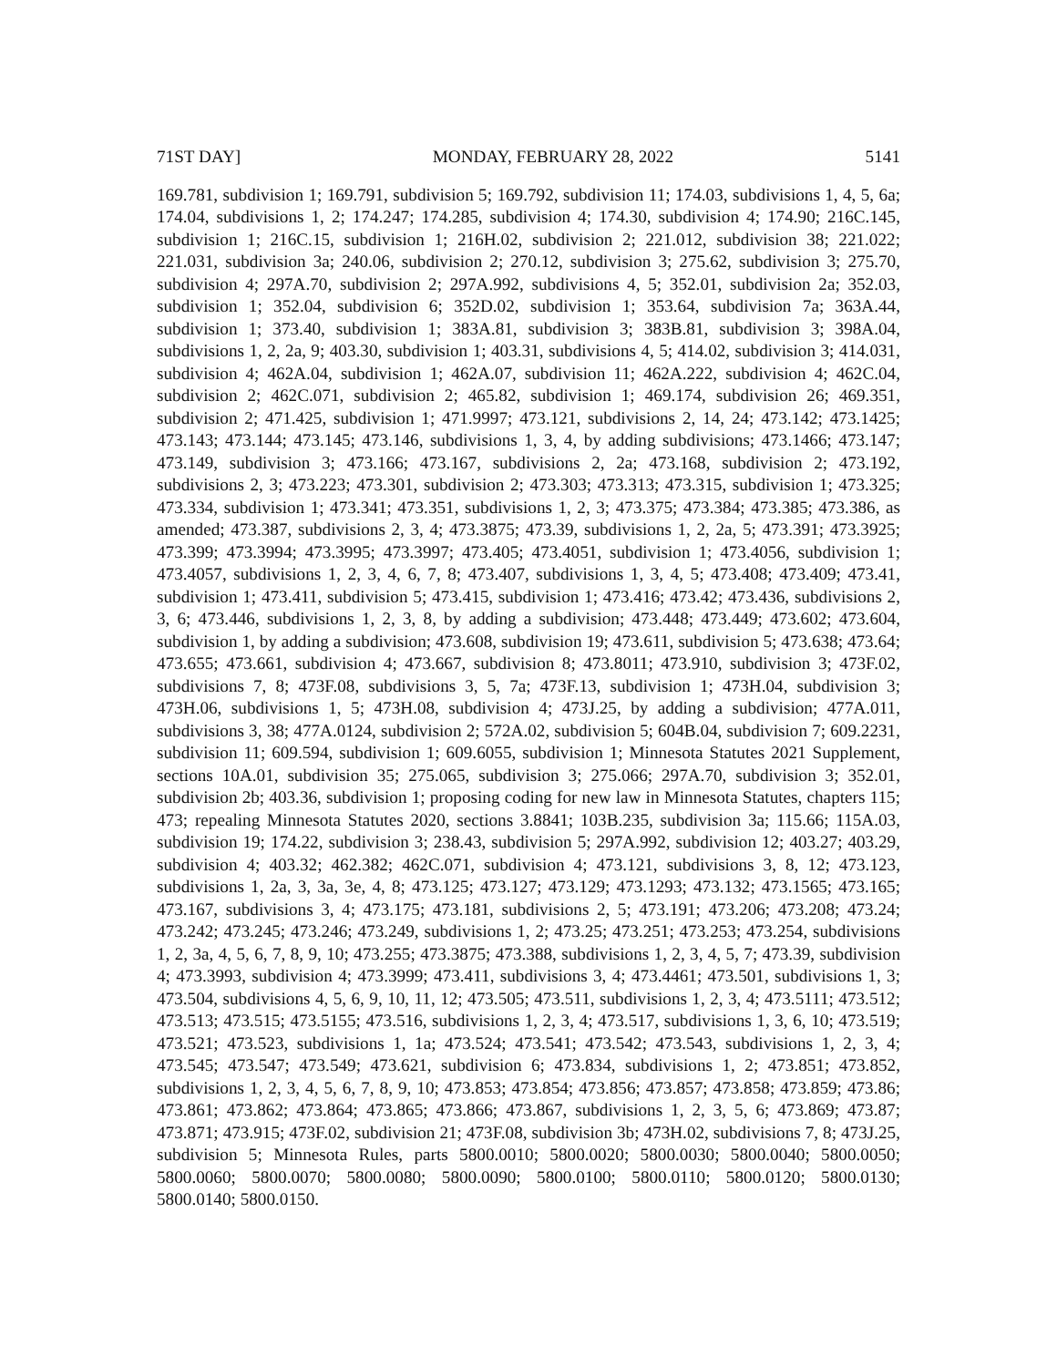71ST DAY] MONDAY, FEBRUARY 28, 2022 5141
169.781, subdivision 1; 169.791, subdivision 5; 169.792, subdivision 11; 174.03, subdivisions 1, 4, 5, 6a; 174.04, subdivisions 1, 2; 174.247; 174.285, subdivision 4; 174.30, subdivision 4; 174.90; 216C.145, subdivision 1; 216C.15, subdivision 1; 216H.02, subdivision 2; 221.012, subdivision 38; 221.022; 221.031, subdivision 3a; 240.06, subdivision 2; 270.12, subdivision 3; 275.62, subdivision 3; 275.70, subdivision 4; 297A.70, subdivision 2; 297A.992, subdivisions 4, 5; 352.01, subdivision 2a; 352.03, subdivision 1; 352.04, subdivision 6; 352D.02, subdivision 1; 353.64, subdivision 7a; 363A.44, subdivision 1; 373.40, subdivision 1; 383A.81, subdivision 3; 383B.81, subdivision 3; 398A.04, subdivisions 1, 2, 2a, 9; 403.30, subdivision 1; 403.31, subdivisions 4, 5; 414.02, subdivision 3; 414.031, subdivision 4; 462A.04, subdivision 1; 462A.07, subdivision 11; 462A.222, subdivision 4; 462C.04, subdivision 2; 462C.071, subdivision 2; 465.82, subdivision 1; 469.174, subdivision 26; 469.351, subdivision 2; 471.425, subdivision 1; 471.9997; 473.121, subdivisions 2, 14, 24; 473.142; 473.1425; 473.143; 473.144; 473.145; 473.146, subdivisions 1, 3, 4, by adding subdivisions; 473.1466; 473.147; 473.149, subdivision 3; 473.166; 473.167, subdivisions 2, 2a; 473.168, subdivision 2; 473.192, subdivisions 2, 3; 473.223; 473.301, subdivision 2; 473.303; 473.313; 473.315, subdivision 1; 473.325; 473.334, subdivision 1; 473.341; 473.351, subdivisions 1, 2, 3; 473.375; 473.384; 473.385; 473.386, as amended; 473.387, subdivisions 2, 3, 4; 473.3875; 473.39, subdivisions 1, 2, 2a, 5; 473.391; 473.3925; 473.399; 473.3994; 473.3995; 473.3997; 473.405; 473.4051, subdivision 1; 473.4056, subdivision 1; 473.4057, subdivisions 1, 2, 3, 4, 6, 7, 8; 473.407, subdivisions 1, 3, 4, 5; 473.408; 473.409; 473.41, subdivision 1; 473.411, subdivision 5; 473.415, subdivision 1; 473.416; 473.42; 473.436, subdivisions 2, 3, 6; 473.446, subdivisions 1, 2, 3, 8, by adding a subdivision; 473.448; 473.449; 473.602; 473.604, subdivision 1, by adding a subdivision; 473.608, subdivision 19; 473.611, subdivision 5; 473.638; 473.64; 473.655; 473.661, subdivision 4; 473.667, subdivision 8; 473.8011; 473.910, subdivision 3; 473F.02, subdivisions 7, 8; 473F.08, subdivisions 3, 5, 7a; 473F.13, subdivision 1; 473H.04, subdivision 3; 473H.06, subdivisions 1, 5; 473H.08, subdivision 4; 473J.25, by adding a subdivision; 477A.011, subdivisions 3, 38; 477A.0124, subdivision 2; 572A.02, subdivision 5; 604B.04, subdivision 7; 609.2231, subdivision 11; 609.594, subdivision 1; 609.6055, subdivision 1; Minnesota Statutes 2021 Supplement, sections 10A.01, subdivision 35; 275.065, subdivision 3; 275.066; 297A.70, subdivision 3; 352.01, subdivision 2b; 403.36, subdivision 1; proposing coding for new law in Minnesota Statutes, chapters 115; 473; repealing Minnesota Statutes 2020, sections 3.8841; 103B.235, subdivision 3a; 115.66; 115A.03, subdivision 19; 174.22, subdivision 3; 238.43, subdivision 5; 297A.992, subdivision 12; 403.27; 403.29, subdivision 4; 403.32; 462.382; 462C.071, subdivision 4; 473.121, subdivisions 3, 8, 12; 473.123, subdivisions 1, 2a, 3, 3a, 3e, 4, 8; 473.125; 473.127; 473.129; 473.1293; 473.132; 473.1565; 473.165; 473.167, subdivisions 3, 4; 473.175; 473.181, subdivisions 2, 5; 473.191; 473.206; 473.208; 473.24; 473.242; 473.245; 473.246; 473.249, subdivisions 1, 2; 473.25; 473.251; 473.253; 473.254, subdivisions 1, 2, 3a, 4, 5, 6, 7, 8, 9, 10; 473.255; 473.3875; 473.388, subdivisions 1, 2, 3, 4, 5, 7; 473.39, subdivision 4; 473.3993, subdivision 4; 473.3999; 473.411, subdivisions 3, 4; 473.4461; 473.501, subdivisions 1, 3; 473.504, subdivisions 4, 5, 6, 9, 10, 11, 12; 473.505; 473.511, subdivisions 1, 2, 3, 4; 473.5111; 473.512; 473.513; 473.515; 473.5155; 473.516, subdivisions 1, 2, 3, 4; 473.517, subdivisions 1, 3, 6, 10; 473.519; 473.521; 473.523, subdivisions 1, 1a; 473.524; 473.541; 473.542; 473.543, subdivisions 1, 2, 3, 4; 473.545; 473.547; 473.549; 473.621, subdivision 6; 473.834, subdivisions 1, 2; 473.851; 473.852, subdivisions 1, 2, 3, 4, 5, 6, 7, 8, 9, 10; 473.853; 473.854; 473.856; 473.857; 473.858; 473.859; 473.86; 473.861; 473.862; 473.864; 473.865; 473.866; 473.867, subdivisions 1, 2, 3, 5, 6; 473.869; 473.87; 473.871; 473.915; 473F.02, subdivision 21; 473F.08, subdivision 3b; 473H.02, subdivisions 7, 8; 473J.25, subdivision 5; Minnesota Rules, parts 5800.0010; 5800.0020; 5800.0030; 5800.0040; 5800.0050; 5800.0060; 5800.0070; 5800.0080; 5800.0090; 5800.0100; 5800.0110; 5800.0120; 5800.0130; 5800.0140; 5800.0150.